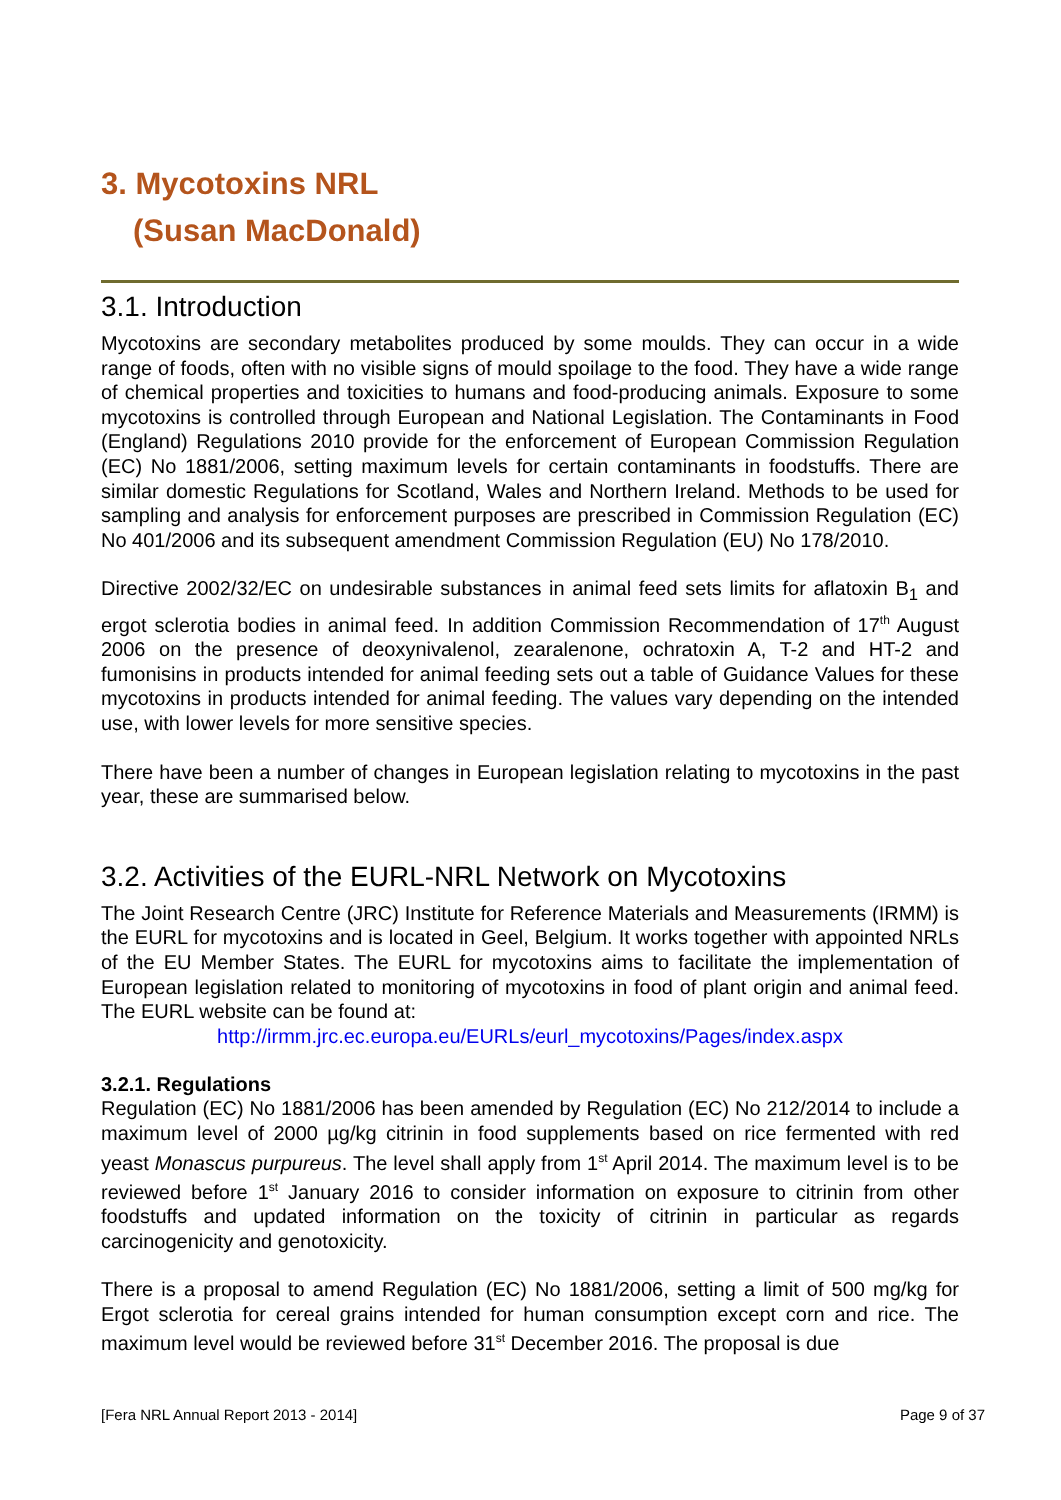3. Mycotoxins NRL
(Susan MacDonald)
3.1. Introduction
Mycotoxins are secondary metabolites produced by some moulds. They can occur in a wide range of foods, often with no visible signs of mould spoilage to the food. They have a wide range of chemical properties and toxicities to humans and food-producing animals. Exposure to some mycotoxins is controlled through European and National Legislation. The Contaminants in Food (England) Regulations 2010 provide for the enforcement of European Commission Regulation (EC) No 1881/2006, setting maximum levels for certain contaminants in foodstuffs. There are similar domestic Regulations for Scotland, Wales and Northern Ireland. Methods to be used for sampling and analysis for enforcement purposes are prescribed in Commission Regulation (EC) No 401/2006 and its subsequent amendment Commission Regulation (EU) No 178/2010.
Directive 2002/32/EC on undesirable substances in animal feed sets limits for aflatoxin B<sub>1</sub> and ergot sclerotia bodies in animal feed. In addition Commission Recommendation of 17<sup>th</sup> August 2006 on the presence of deoxynivalenol, zearalenone, ochratoxin A, T-2 and HT-2 and fumonisins in products intended for animal feeding sets out a table of Guidance Values for these mycotoxins in products intended for animal feeding. The values vary depending on the intended use, with lower levels for more sensitive species.
There have been a number of changes in European legislation relating to mycotoxins in the past year, these are summarised below.
3.2. Activities of the EURL-NRL Network on Mycotoxins
The Joint Research Centre (JRC) Institute for Reference Materials and Measurements (IRMM) is the EURL for mycotoxins and is located in Geel, Belgium. It works together with appointed NRLs of the EU Member States. The EURL for mycotoxins aims to facilitate the implementation of European legislation related to monitoring of mycotoxins in food of plant origin and animal feed. The EURL website can be found at:
http://irmm.jrc.ec.europa.eu/EURLs/eurl_mycotoxins/Pages/index.aspx
3.2.1. Regulations
Regulation (EC) No 1881/2006 has been amended by Regulation (EC) No 212/2014 to include a maximum level of 2000 µg/kg citrinin in food supplements based on rice fermented with red yeast Monascus purpureus. The level shall apply from 1<sup>st</sup> April 2014. The maximum level is to be reviewed before 1<sup>st</sup> January 2016 to consider information on exposure to citrinin from other foodstuffs and updated information on the toxicity of citrinin in particular as regards carcinogenicity and genotoxicity.
There is a proposal to amend Regulation (EC) No 1881/2006, setting a limit of 500 mg/kg for Ergot sclerotia for cereal grains intended for human consumption except corn and rice. The maximum level would be reviewed before 31<sup>st</sup> December 2016. The proposal is due
[Fera NRL Annual Report 2013 - 2014] Page 9 of 37